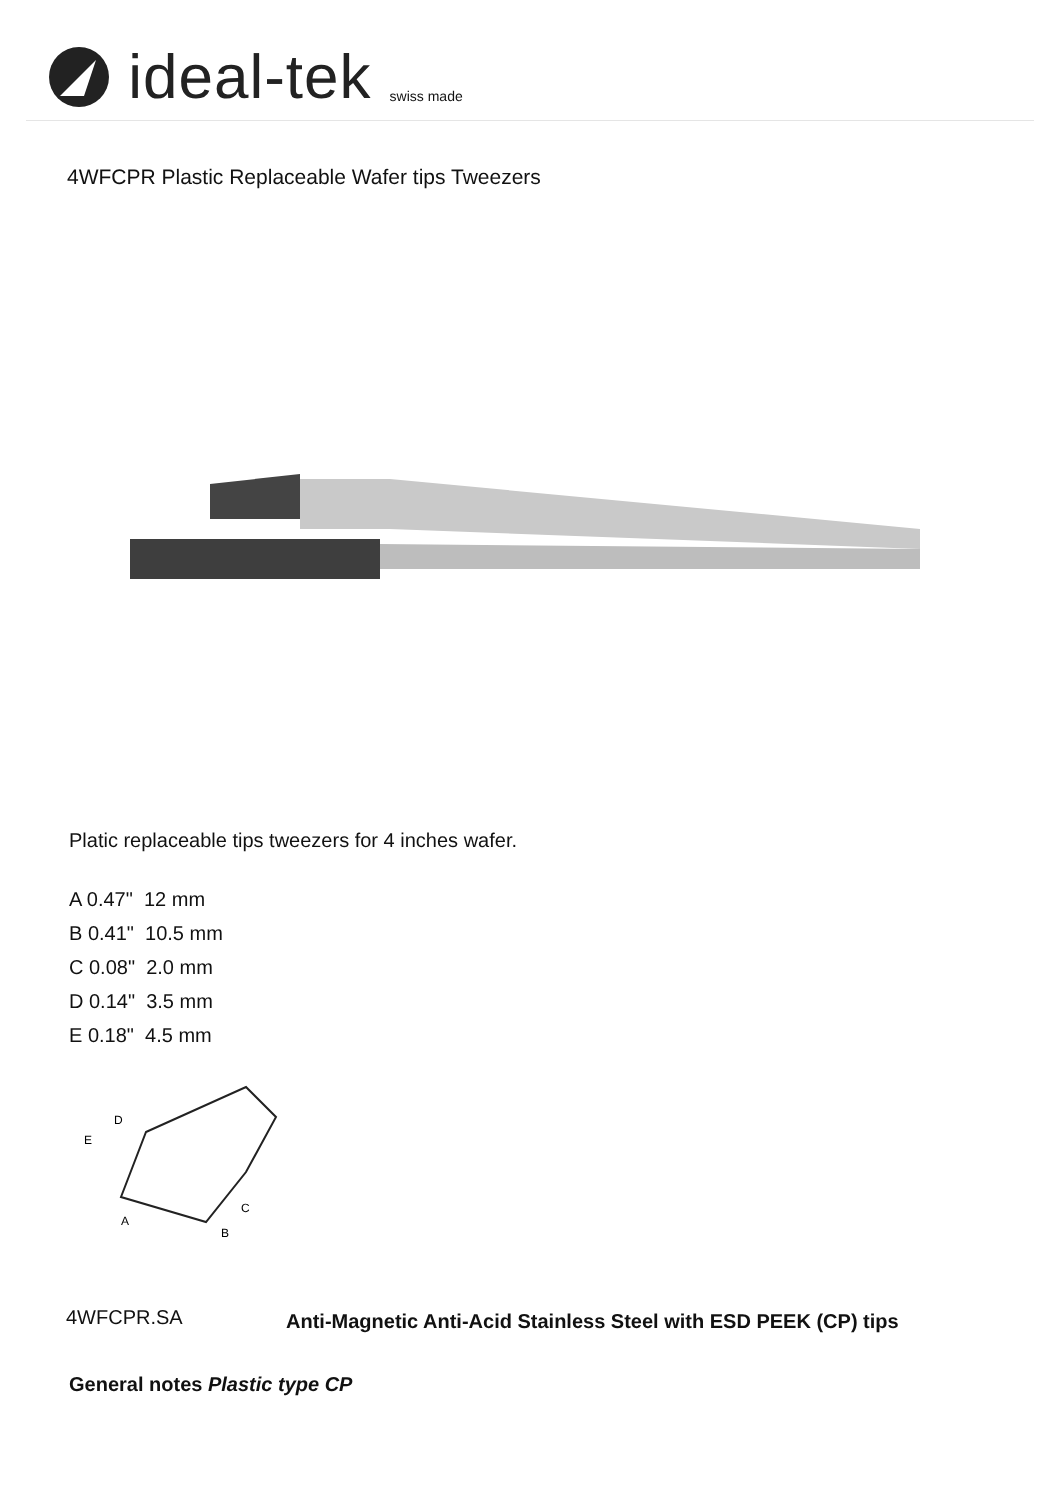ideal-tek swiss made
4WFCPR Plastic Replaceable Wafer tips Tweezers
Platic replaceable tips tweezers for 4 inches wafer.
A 0.47" 12 mm
B 0.41" 10.5 mm
C 0.08" 2.0 mm
D 0.14" 3.5 mm
E 0.18" 4.5 mm
D
E
A
B
C
| 4WFCPR.SA | Anti-Magnetic Anti-Acid Stainless Steel with ESD PEEK (CP) tips |
General notes Plastic type CP